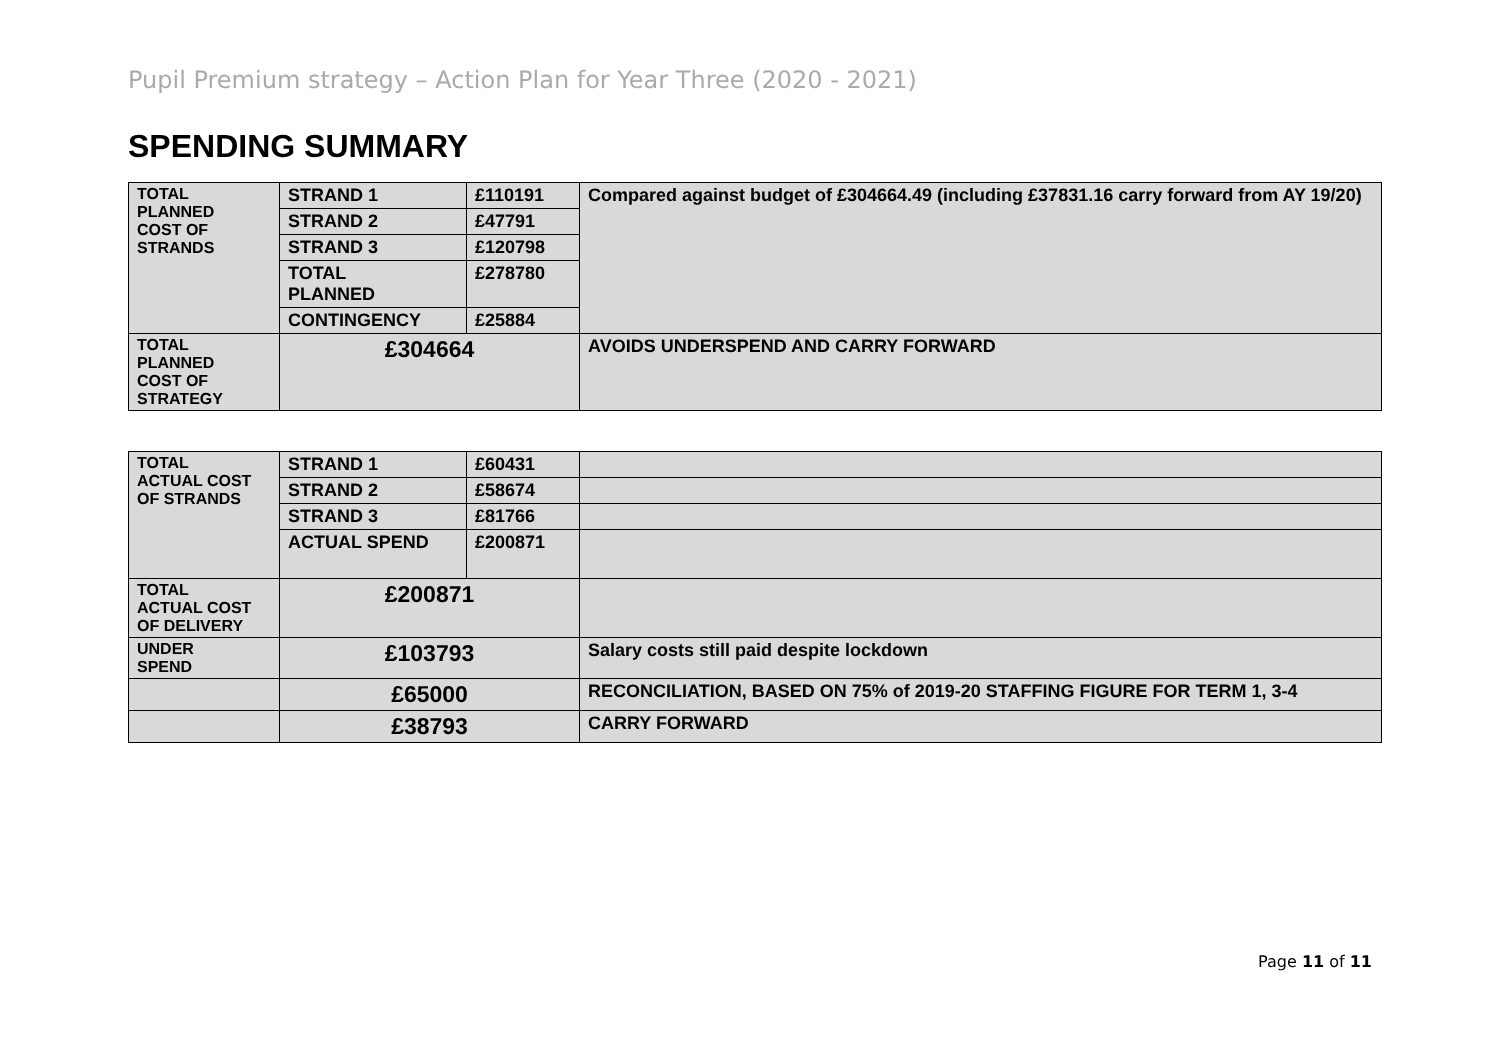Pupil Premium strategy – Action Plan for Year Three (2020 - 2021)
SPENDING SUMMARY
| TOTAL PLANNED COST OF STRANDS | STRAND 1 | £110191 | Compared against budget of £304664.49 (including £37831.16 carry forward from AY 19/20) |
| | STRAND 2 | £47791 | |
| | STRAND 3 | £120798 | |
| | TOTAL PLANNED | £278780 | |
| | CONTINGENCY | £25884 | |
| TOTAL PLANNED COST OF STRATEGY | £304664 | | AVOIDS UNDERSPEND AND CARRY FORWARD |
| TOTAL ACTUAL COST OF STRANDS | STRAND 1 | £60431 | |
| | STRAND 2 | £58674 | |
| | STRAND 3 | £81766 | |
| | ACTUAL SPEND | £200871 | |
| TOTAL ACTUAL COST OF DELIVERY | £200871 | | |
| UNDER SPEND | £103793 | | Salary costs still paid despite lockdown |
| | £65000 | | RECONCILIATION, BASED ON 75% of 2019-20 STAFFING FIGURE FOR TERM 1, 3-4 |
| | £38793 | | CARRY FORWARD |
Page 11 of 11